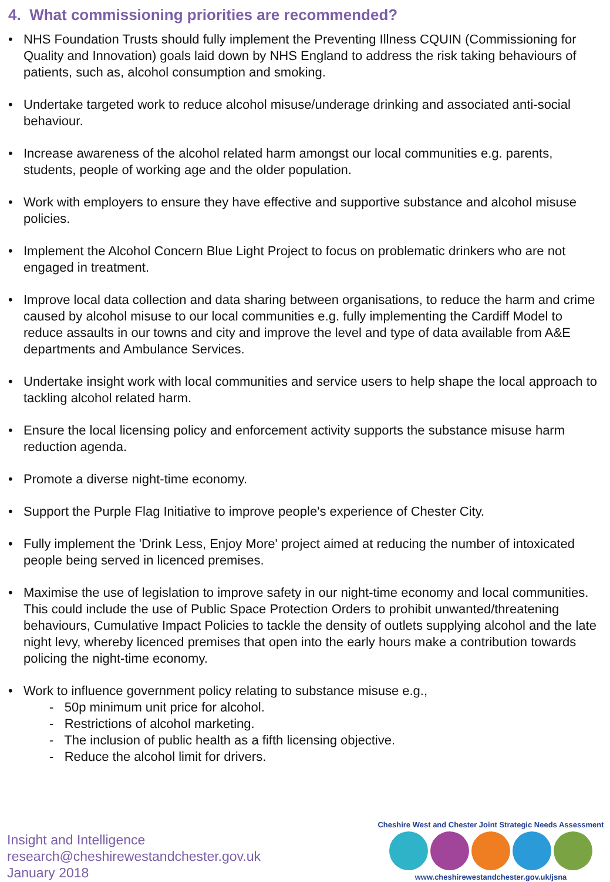4. What commissioning priorities are recommended?
• NHS Foundation Trusts should fully implement the Preventing Illness CQUIN (Commissioning for Quality and Innovation) goals laid down by NHS England to address the risk taking behaviours of patients, such as, alcohol consumption and smoking.
• Undertake targeted work to reduce alcohol misuse/underage drinking and associated anti-social behaviour.
• Increase awareness of the alcohol related harm amongst our local communities e.g. parents, students, people of working age and the older population.
• Work with employers to ensure they have effective and supportive substance and alcohol misuse policies.
• Implement the Alcohol Concern Blue Light Project to focus on problematic drinkers who are not engaged in treatment.
• Improve local data collection and data sharing between organisations, to reduce the harm and crime caused by alcohol misuse to our local communities e.g. fully implementing the Cardiff Model to reduce assaults in our towns and city and improve the level and type of data available from A&E departments and Ambulance Services.
• Undertake insight work with local communities and service users to help shape the local approach to tackling alcohol related harm.
• Ensure the local licensing policy and enforcement activity supports the substance misuse harm reduction agenda.
• Promote a diverse night-time economy.
• Support the Purple Flag Initiative to improve people's experience of Chester City.
• Fully implement the 'Drink Less, Enjoy More' project aimed at reducing the number of intoxicated people being served in licenced premises.
• Maximise the use of legislation to improve safety in our night-time economy and local communities. This could include the use of Public Space Protection Orders to prohibit unwanted/threatening behaviours, Cumulative Impact Policies to tackle the density of outlets supplying alcohol and the late night levy, whereby licenced premises that open into the early hours make a contribution towards policing the night-time economy.
• Work to influence government policy relating to substance misuse e.g.,
- 50p minimum unit price for alcohol.
- Restrictions of alcohol marketing.
- The inclusion of public health as a fifth licensing objective.
- Reduce the alcohol limit for drivers.
Insight and Intelligence
research@cheshirewestandchester.gov.uk
January 2018
Cheshire West and Chester Joint Strategic Needs Assessment
www.cheshirewestandchester.gov.uk/jsna